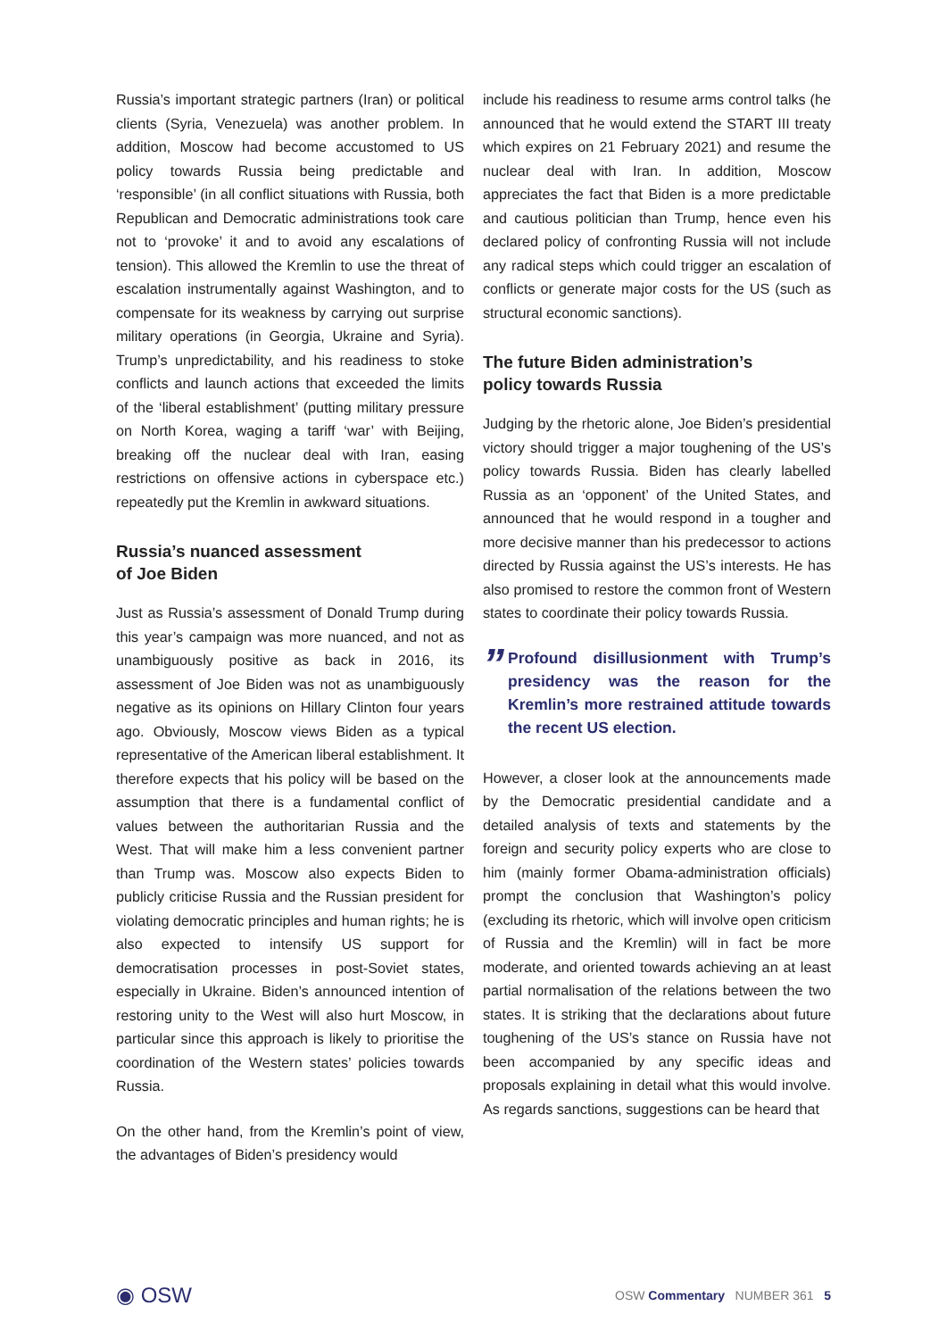Russia’s important strategic partners (Iran) or political clients (Syria, Venezuela) was another problem. In addition, Moscow had become accustomed to US policy towards Russia being predictable and ‘responsible’ (in all conflict situations with Russia, both Republican and Democratic administrations took care not to ‘provoke’ it and to avoid any escalations of tension). This allowed the Kremlin to use the threat of escalation instrumentally against Washington, and to compensate for its weakness by carrying out surprise military operations (in Georgia, Ukraine and Syria). Trump’s unpredictability, and his readiness to stoke conflicts and launch actions that exceeded the limits of the ‘liberal establishment’ (putting military pressure on North Korea, waging a tariff ‘war’ with Beijing, breaking off the nuclear deal with Iran, easing restrictions on offensive actions in cyberspace etc.) repeatedly put the Kremlin in awkward situations.
Russia’s nuanced assessment
of Joe Biden
Just as Russia’s assessment of Donald Trump during this year’s campaign was more nuanced, and not as unambiguously positive as back in 2016, its assessment of Joe Biden was not as unambiguously negative as its opinions on Hillary Clinton four years ago. Obviously, Moscow views Biden as a typical representative of the American liberal establishment. It therefore expects that his policy will be based on the assumption that there is a fundamental conflict of values between the authoritarian Russia and the West. That will make him a less convenient partner than Trump was. Moscow also expects Biden to publicly criticise Russia and the Russian president for violating democratic principles and human rights; he is also expected to intensify US support for democratisation processes in post-Soviet states, especially in Ukraine. Biden’s announced intention of restoring unity to the West will also hurt Moscow, in particular since this approach is likely to prioritise the coordination of the Western states’ policies towards Russia.
On the other hand, from the Kremlin’s point of view, the advantages of Biden’s presidency would
include his readiness to resume arms control talks (he announced that he would extend the START III treaty which expires on 21 February 2021) and resume the nuclear deal with Iran. In addition, Moscow appreciates the fact that Biden is a more predictable and cautious politician than Trump, hence even his declared policy of confronting Russia will not include any radical steps which could trigger an escalation of conflicts or generate major costs for the US (such as structural economic sanctions).
The future Biden administration’s
policy towards Russia
Judging by the rhetoric alone, Joe Biden’s presidential victory should trigger a major toughening of the US’s policy towards Russia. Biden has clearly labelled Russia as an ‘opponent’ of the United States, and announced that he would respond in a tougher and more decisive manner than his predecessor to actions directed by Russia against the US’s interests. He has also promised to restore the common front of Western states to coordinate their policy towards Russia.
”
Profound disillusionment with Trump’s presidency was the reason for the Kremlin’s more restrained attitude towards the recent US election.
However, a closer look at the announcements made by the Democratic presidential candidate and a detailed analysis of texts and statements by the foreign and security policy experts who are close to him (mainly former Obama-administration officials) prompt the conclusion that Washington’s policy (excluding its rhetoric, which will involve open criticism of Russia and the Kremlin) will in fact be more moderate, and oriented towards achieving an at least partial normalisation of the relations between the two states. It is striking that the declarations about future toughening of the US’s stance on Russia have not been accompanied by any specific ideas and proposals explaining in detail what this would involve. As regards sanctions, suggestions can be heard that
◉ OSW
OSW Commentary NUMBER 361 5